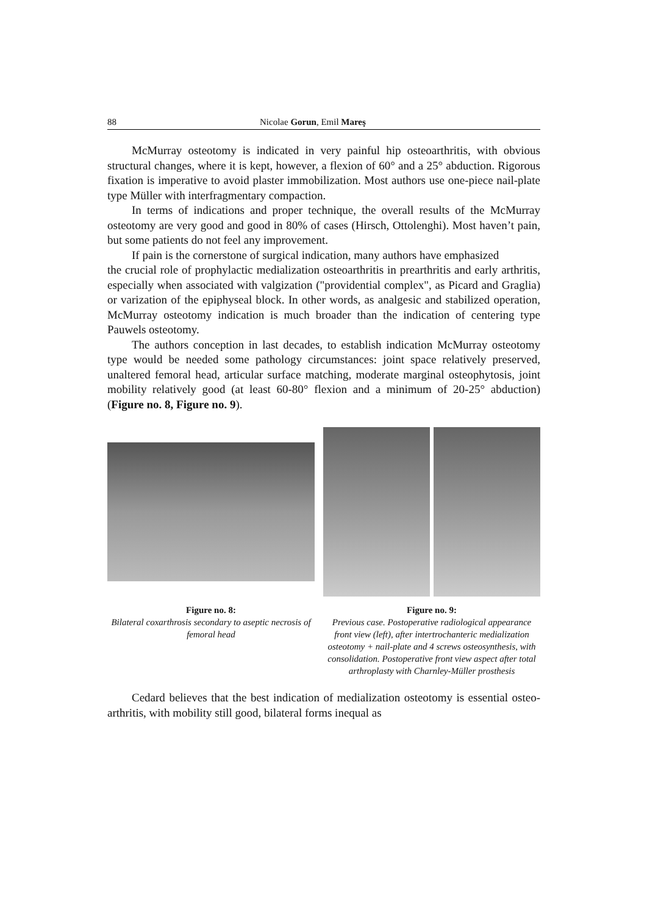88 Nicolae Gorun, Emil Mareş
McMurray osteotomy is indicated in very painful hip osteoarthritis, with obvious structural changes, where it is kept, however, a flexion of 60° and a 25° abduction. Rigorous fixation is imperative to avoid plaster immobilization. Most authors use one-piece nail-plate type Müller with interfragmentary compaction.
In terms of indications and proper technique, the overall results of the McMurray osteotomy are very good and good in 80% of cases (Hirsch, Ottolenghi). Most haven’t pain, but some patients do not feel any improvement.
If pain is the cornerstone of surgical indication, many authors have emphasized
the crucial role of prophylactic medialization osteoarthritis in prearthritis and early arthritis, especially when associated with valgization ("providential complex", as Picard and Graglia) or varization of the epiphyseal block. In other words, as analgesic and stabilized operation, McMurray osteotomy indication is much broader than the indication of centering type Pauwels osteotomy.
The authors conception in last decades, to establish indication McMurray osteotomy type would be needed some pathology circumstances: joint space relatively preserved, unaltered femoral head, articular surface matching, moderate marginal osteophytosis, joint mobility relatively good (at least 60-80° flexion and a minimum of 20-25° abduction) (Figure no. 8, Figure no. 9).
Figure no. 8:
Bilateral coxarthrosis secondary to aseptic necrosis of femoral head
Figure no. 9:
Previous case. Postoperative radiological appearance front view (left), after intertrochanteric medialization osteotomy + nail-plate and 4 screws osteosynthesis, with consolidation. Postoperative front view aspect after total arthroplasty with Charnley-Müller prosthesis
Cedard believes that the best indication of medialization osteotomy is essential osteo-arthritis, with mobility still good, bilateral forms inequal as